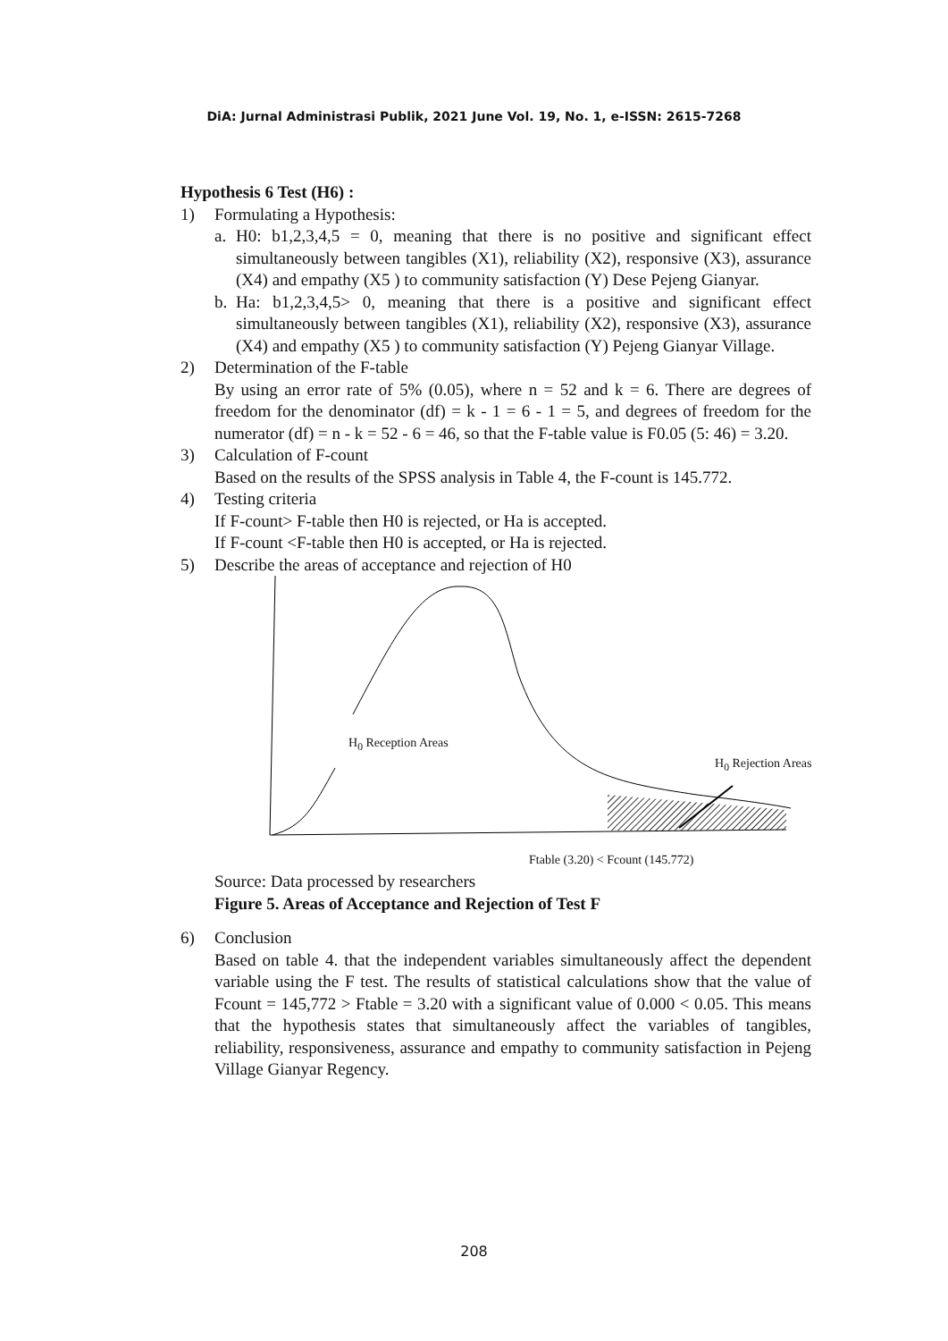DiA: Jurnal Administrasi Publik, 2021 June Vol. 19, No. 1, e-ISSN: 2615-7268
Hypothesis 6 Test (H6) :
1) Formulating a Hypothesis:
a. H0: b1,2,3,4,5 = 0, meaning that there is no positive and significant effect simultaneously between tangibles (X1), reliability (X2), responsive (X3), assurance (X4) and empathy (X5 ) to community satisfaction (Y) Dese Pejeng Gianyar.
b. Ha: b1,2,3,4,5> 0, meaning that there is a positive and significant effect simultaneously between tangibles (X1), reliability (X2), responsive (X3), assurance (X4) and empathy (X5 ) to community satisfaction (Y) Pejeng Gianyar Village.
2) Determination of the F-table
By using an error rate of 5% (0.05), where n = 52 and k = 6. There are degrees of freedom for the denominator (df) = k - 1 = 6 - 1 = 5, and degrees of freedom for the numerator (df) = n - k = 52 - 6 = 46, so that the F-table value is F0.05 (5: 46) = 3.20.
3) Calculation of F-count
Based on the results of the SPSS analysis in Table 4, the F-count is 145.772.
4) Testing criteria
If F-count> F-table then H0 is rejected, or Ha is accepted.
If F-count <F-table then H0 is accepted, or Ha is rejected.
5) Describe the areas of acceptance and rejection of H0
H<sub>0</sub> Reception Areas
H<sub>0</sub> Rejection Areas
Ftable (3.20) < Fcount (145.772)
Source: Data processed by researchers
Figure 5. Areas of Acceptance and Rejection of Test F
6) Conclusion
Based on table 4. that the independent variables simultaneously affect the dependent variable using the F test. The results of statistical calculations show that the value of Fcount = 145,772 > Ftable = 3.20 with a significant value of 0.000 < 0.05. This means that the hypothesis states that simultaneously affect the variables of tangibles, reliability, responsiveness, assurance and empathy to community satisfaction in Pejeng Village Gianyar Regency.
208